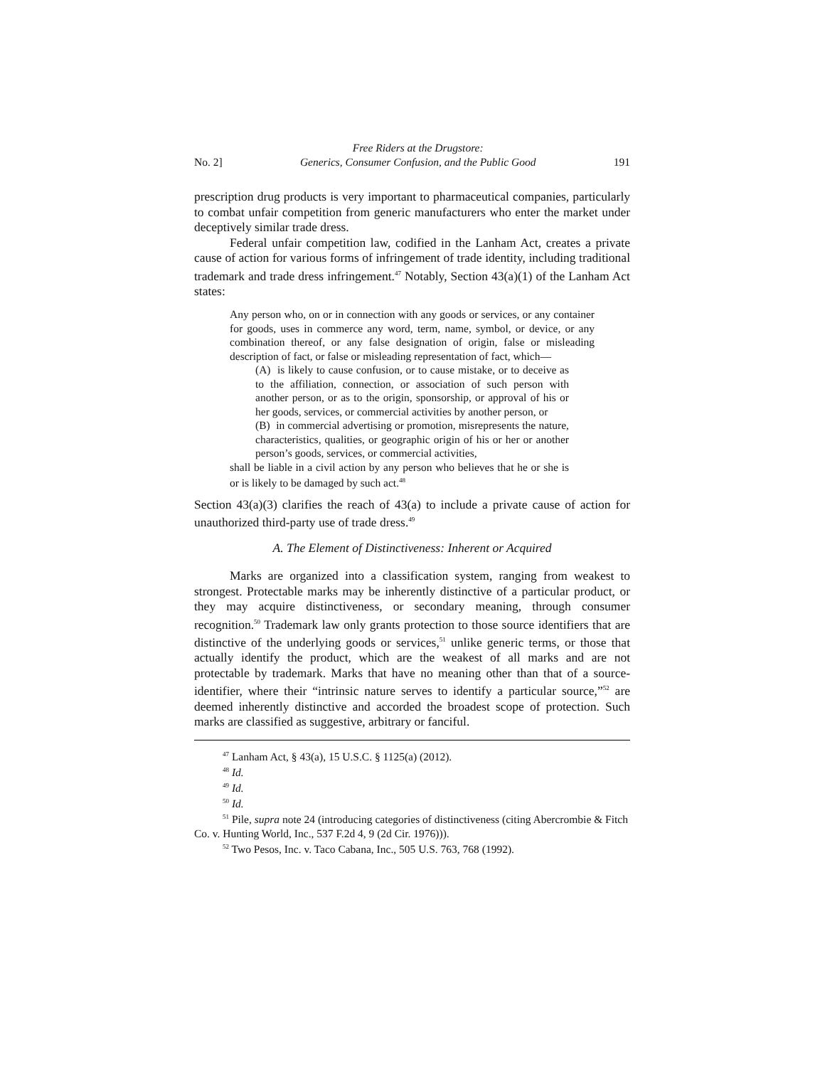No. 2] Free Riders at the Drugstore:
Generics, Consumer Confusion, and the Public Good 191
prescription drug products is very important to pharmaceutical companies, particularly to combat unfair competition from generic manufacturers who enter the market under deceptively similar trade dress.
Federal unfair competition law, codified in the Lanham Act, creates a private cause of action for various forms of infringement of trade identity, including traditional trademark and trade dress infringement.<sup>47</sup> Notably, Section 43(a)(1) of the Lanham Act states:
Any person who, on or in connection with any goods or services, or any container for goods, uses in commerce any word, term, name, symbol, or device, or any combination thereof, or any false designation of origin, false or misleading description of fact, or false or misleading representation of fact, which—
(A) is likely to cause confusion, or to cause mistake, or to deceive as to the affiliation, connection, or association of such person with another person, or as to the origin, sponsorship, or approval of his or her goods, services, or commercial activities by another person, or
(B) in commercial advertising or promotion, misrepresents the nature, characteristics, qualities, or geographic origin of his or her or another person’s goods, services, or commercial activities,
shall be liable in a civil action by any person who believes that he or she is or is likely to be damaged by such act.<sup>48</sup>
Section 43(a)(3) clarifies the reach of 43(a) to include a private cause of action for unauthorized third-party use of trade dress.<sup>49</sup>
A. The Element of Distinctiveness: Inherent or Acquired
Marks are organized into a classification system, ranging from weakest to strongest. Protectable marks may be inherently distinctive of a particular product, or they may acquire distinctiveness, or secondary meaning, through consumer recognition.<sup>50</sup> Trademark law only grants protection to those source identifiers that are distinctive of the underlying goods or services,<sup>51</sup> unlike generic terms, or those that actually identify the product, which are the weakest of all marks and are not protectable by trademark. Marks that have no meaning other than that of a source-identifier, where their “intrinsic nature serves to identify a particular source,”<sup>52</sup> are deemed inherently distinctive and accorded the broadest scope of protection. Such marks are classified as suggestive, arbitrary or fanciful.
<sup>47</sup> Lanham Act, § 43(a), 15 U.S.C. § 1125(a) (2012).
<sup>48</sup> Id.
<sup>49</sup> Id.
<sup>50</sup> Id.
<sup>51</sup> Pile, supra note 24 (introducing categories of distinctiveness (citing Abercrombie & Fitch Co. v. Hunting World, Inc., 537 F.2d 4, 9 (2d Cir. 1976))).
<sup>52</sup> Two Pesos, Inc. v. Taco Cabana, Inc., 505 U.S. 763, 768 (1992).